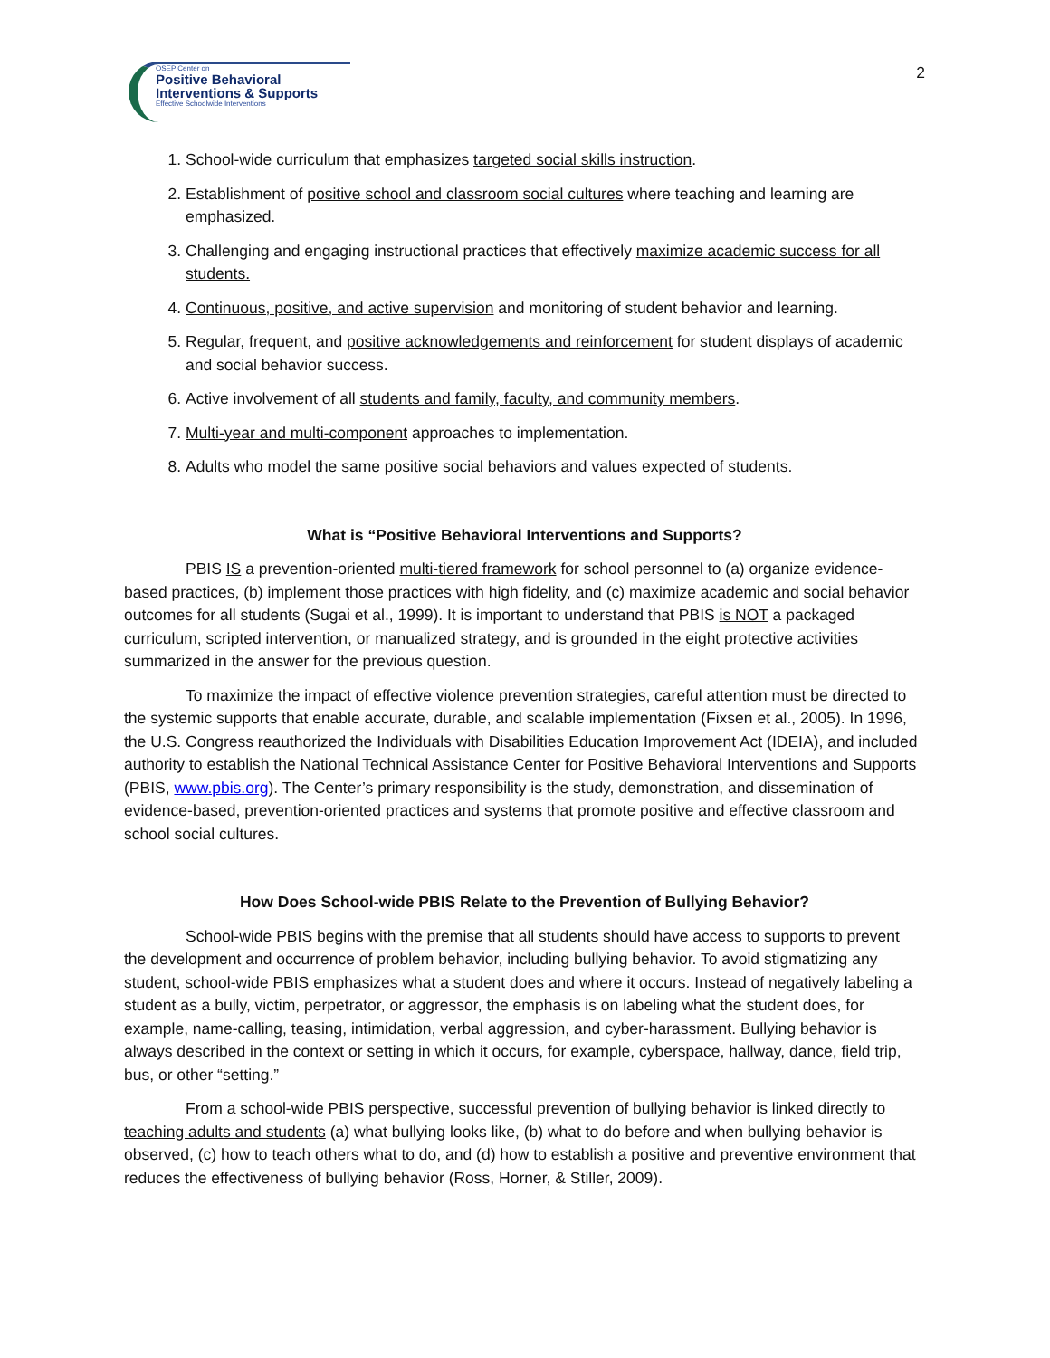OSEP Center on
Positive Behavioral
Interventions & Supports
Effective Schoolwide Interventions
2
1. School-wide curriculum that emphasizes targeted social skills instruction.
2. Establishment of positive school and classroom social cultures where teaching and learning are emphasized.
3. Challenging and engaging instructional practices that effectively maximize academic success for all students.
4. Continuous, positive, and active supervision and monitoring of student behavior and learning.
5. Regular, frequent, and positive acknowledgements and reinforcement for student displays of academic and social behavior success.
6. Active involvement of all students and family, faculty, and community members.
7. Multi-year and multi-component approaches to implementation.
8. Adults who model the same positive social behaviors and values expected of students.
What is “Positive Behavioral Interventions and Supports?
PBIS IS a prevention-oriented multi-tiered framework for school personnel to (a) organize evidence-based practices, (b) implement those practices with high fidelity, and (c) maximize academic and social behavior outcomes for all students (Sugai et al., 1999). It is important to understand that PBIS is NOT a packaged curriculum, scripted intervention, or manualized strategy, and is grounded in the eight protective activities summarized in the answer for the previous question.
To maximize the impact of effective violence prevention strategies, careful attention must be directed to the systemic supports that enable accurate, durable, and scalable implementation (Fixsen et al., 2005). In 1996, the U.S. Congress reauthorized the Individuals with Disabilities Education Improvement Act (IDEIA), and included authority to establish the National Technical Assistance Center for Positive Behavioral Interventions and Supports (PBIS, www.pbis.org). The Center’s primary responsibility is the study, demonstration, and dissemination of evidence-based, prevention-oriented practices and systems that promote positive and effective classroom and school social cultures.
How Does School-wide PBIS Relate to the Prevention of Bullying Behavior?
School-wide PBIS begins with the premise that all students should have access to supports to prevent the development and occurrence of problem behavior, including bullying behavior. To avoid stigmatizing any student, school-wide PBIS emphasizes what a student does and where it occurs. Instead of negatively labeling a student as a bully, victim, perpetrator, or aggressor, the emphasis is on labeling what the student does, for example, name-calling, teasing, intimidation, verbal aggression, and cyber-harassment. Bullying behavior is always described in the context or setting in which it occurs, for example, cyberspace, hallway, dance, field trip, bus, or other “setting.”
From a school-wide PBIS perspective, successful prevention of bullying behavior is linked directly to teaching adults and students (a) what bullying looks like, (b) what to do before and when bullying behavior is observed, (c) how to teach others what to do, and (d) how to establish a positive and preventive environment that reduces the effectiveness of bullying behavior (Ross, Horner, & Stiller, 2009).